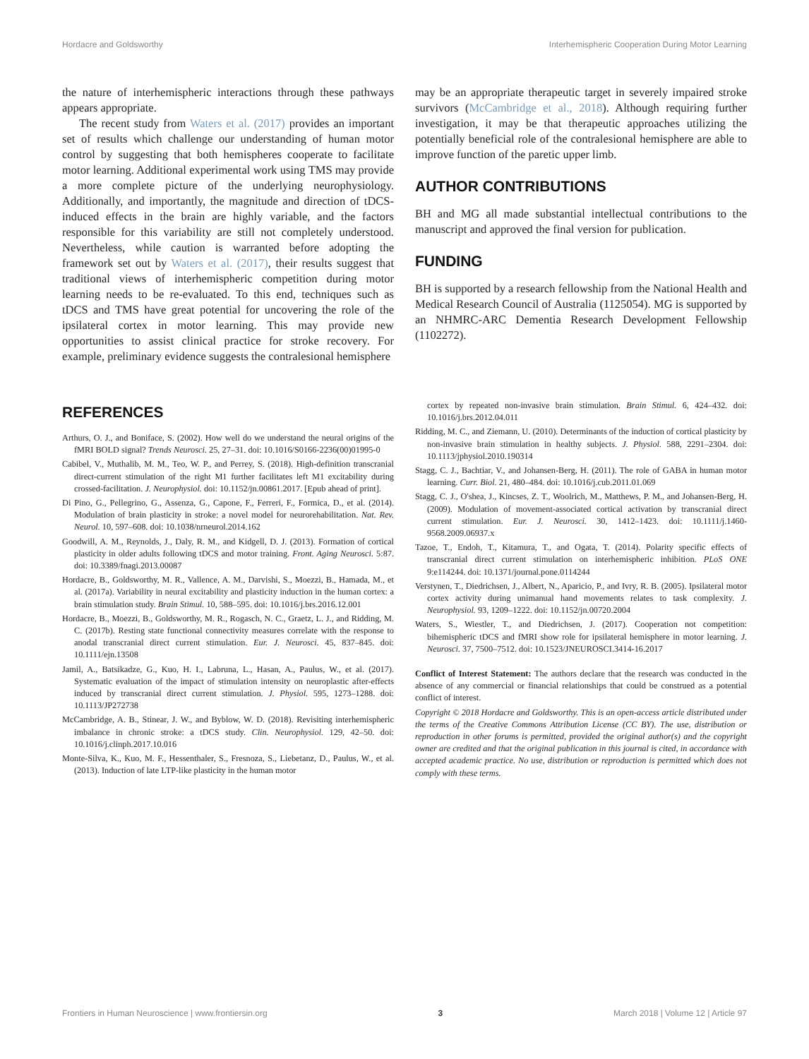Hordacre and Goldsworthy Interhemispheric Cooperation During Motor Learning
the nature of interhemispheric interactions through these pathways appears appropriate.
The recent study from Waters et al. (2017) provides an important set of results which challenge our understanding of human motor control by suggesting that both hemispheres cooperate to facilitate motor learning. Additional experimental work using TMS may provide a more complete picture of the underlying neurophysiology. Additionally, and importantly, the magnitude and direction of tDCS-induced effects in the brain are highly variable, and the factors responsible for this variability are still not completely understood. Nevertheless, while caution is warranted before adopting the framework set out by Waters et al. (2017), their results suggest that traditional views of interhemispheric competition during motor learning needs to be re-evaluated. To this end, techniques such as tDCS and TMS have great potential for uncovering the role of the ipsilateral cortex in motor learning. This may provide new opportunities to assist clinical practice for stroke recovery. For example, preliminary evidence suggests the contralesional hemisphere
may be an appropriate therapeutic target in severely impaired stroke survivors (McCambridge et al., 2018). Although requiring further investigation, it may be that therapeutic approaches utilizing the potentially beneficial role of the contralesional hemisphere are able to improve function of the paretic upper limb.
AUTHOR CONTRIBUTIONS
BH and MG all made substantial intellectual contributions to the manuscript and approved the final version for publication.
FUNDING
BH is supported by a research fellowship from the National Health and Medical Research Council of Australia (1125054). MG is supported by an NHMRC-ARC Dementia Research Development Fellowship (1102272).
REFERENCES
Arthurs, O. J., and Boniface, S. (2002). How well do we understand the neural origins of the fMRI BOLD signal? Trends Neurosci. 25, 27–31. doi: 10.1016/S0166-2236(00)01995-0
Cabibel, V., Muthalib, M. M., Teo, W. P., and Perrey, S. (2018). High-definition transcranial direct-current stimulation of the right M1 further facilitates left M1 excitability during crossed-facilitation. J. Neurophysiol. doi: 10.1152/jn.00861.2017. [Epub ahead of print].
Di Pino, G., Pellegrino, G., Assenza, G., Capone, F., Ferreri, F., Formica, D., et al. (2014). Modulation of brain plasticity in stroke: a novel model for neurorehabilitation. Nat. Rev. Neurol. 10, 597–608. doi: 10.1038/nrneurol.2014.162
Goodwill, A. M., Reynolds, J., Daly, R. M., and Kidgell, D. J. (2013). Formation of cortical plasticity in older adults following tDCS and motor training. Front. Aging Neurosci. 5:87. doi: 10.3389/fnagi.2013.00087
Hordacre, B., Goldsworthy, M. R., Vallence, A. M., Darvishi, S., Moezzi, B., Hamada, M., et al. (2017a). Variability in neural excitability and plasticity induction in the human cortex: a brain stimulation study. Brain Stimul. 10, 588–595. doi: 10.1016/j.brs.2016.12.001
Hordacre, B., Moezzi, B., Goldsworthy, M. R., Rogasch, N. C., Graetz, L. J., and Ridding, M. C. (2017b). Resting state functional connectivity measures correlate with the response to anodal transcranial direct current stimulation. Eur. J. Neurosci. 45, 837–845. doi: 10.1111/ejn.13508
Jamil, A., Batsikadze, G., Kuo, H. I., Labruna, L., Hasan, A., Paulus, W., et al. (2017). Systematic evaluation of the impact of stimulation intensity on neuroplastic after-effects induced by transcranial direct current stimulation. J. Physiol. 595, 1273–1288. doi: 10.1113/JP272738
McCambridge, A. B., Stinear, J. W., and Byblow, W. D. (2018). Revisiting interhemispheric imbalance in chronic stroke: a tDCS study. Clin. Neurophysiol. 129, 42–50. doi: 10.1016/j.clinph.2017.10.016
Monte-Silva, K., Kuo, M. F., Hessenthaler, S., Fresnoza, S., Liebetanz, D., Paulus, W., et al. (2013). Induction of late LTP-like plasticity in the human motor
cortex by repeated non-invasive brain stimulation. Brain Stimul. 6, 424–432. doi: 10.1016/j.brs.2012.04.011
Ridding, M. C., and Ziemann, U. (2010). Determinants of the induction of cortical plasticity by non-invasive brain stimulation in healthy subjects. J. Physiol. 588, 2291–2304. doi: 10.1113/jphysiol.2010.190314
Stagg, C. J., Bachtiar, V., and Johansen-Berg, H. (2011). The role of GABA in human motor learning. Curr. Biol. 21, 480–484. doi: 10.1016/j.cub.2011.01.069
Stagg, C. J., O'shea, J., Kincses, Z. T., Woolrich, M., Matthews, P. M., and Johansen-Berg, H. (2009). Modulation of movement-associated cortical activation by transcranial direct current stimulation. Eur. J. Neurosci. 30, 1412–1423. doi: 10.1111/j.1460-9568.2009.06937.x
Tazoe, T., Endoh, T., Kitamura, T., and Ogata, T. (2014). Polarity specific effects of transcranial direct current stimulation on interhemispheric inhibition. PLoS ONE 9:e114244. doi: 10.1371/journal.pone.0114244
Verstynen, T., Diedrichsen, J., Albert, N., Aparicio, P., and Ivry, R. B. (2005). Ipsilateral motor cortex activity during unimanual hand movements relates to task complexity. J. Neurophysiol. 93, 1209–1222. doi: 10.1152/jn.00720.2004
Waters, S., Wiestler, T., and Diedrichsen, J. (2017). Cooperation not competition: bihemispheric tDCS and fMRI show role for ipsilateral hemisphere in motor learning. J. Neurosci. 37, 7500–7512. doi: 10.1523/JNEUROSCI.3414-16.2017
Conflict of Interest Statement: The authors declare that the research was conducted in the absence of any commercial or financial relationships that could be construed as a potential conflict of interest.
Copyright © 2018 Hordacre and Goldsworthy. This is an open-access article distributed under the terms of the Creative Commons Attribution License (CC BY). The use, distribution or reproduction in other forums is permitted, provided the original author(s) and the copyright owner are credited and that the original publication in this journal is cited, in accordance with accepted academic practice. No use, distribution or reproduction is permitted which does not comply with these terms.
Frontiers in Human Neuroscience | www.frontiersin.org 3 March 2018 | Volume 12 | Article 97